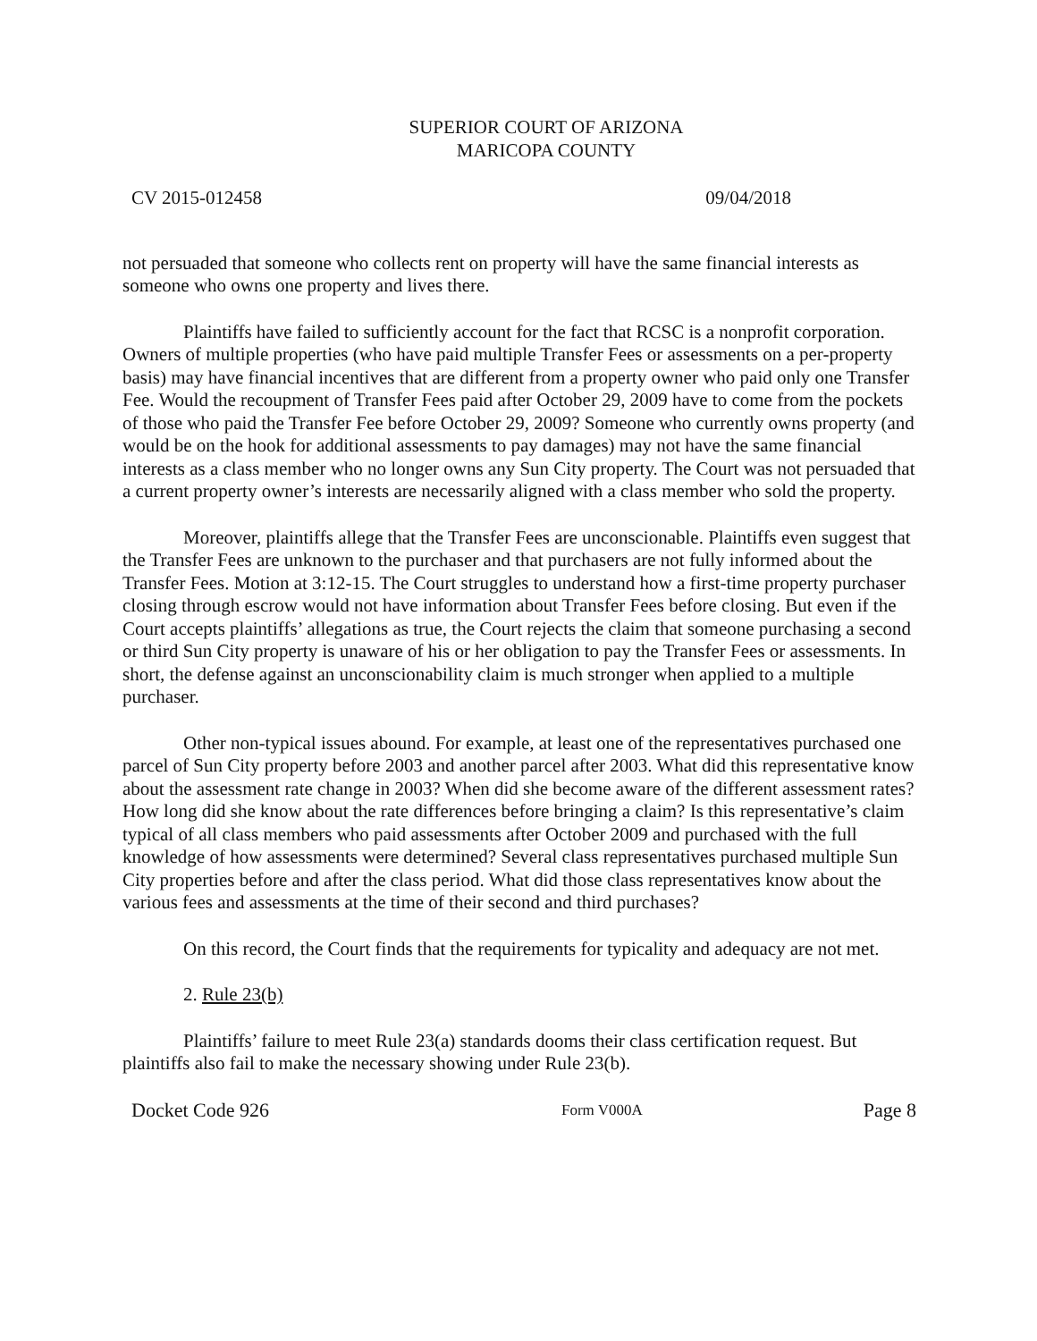SUPERIOR COURT OF ARIZONA
MARICOPA COUNTY
CV 2015-012458 09/04/2018
not persuaded that someone who collects rent on property will have the same financial interests as someone who owns one property and lives there.
Plaintiffs have failed to sufficiently account for the fact that RCSC is a nonprofit corporation. Owners of multiple properties (who have paid multiple Transfer Fees or assessments on a per-property basis) may have financial incentives that are different from a property owner who paid only one Transfer Fee. Would the recoupment of Transfer Fees paid after October 29, 2009 have to come from the pockets of those who paid the Transfer Fee before October 29, 2009? Someone who currently owns property (and would be on the hook for additional assessments to pay damages) may not have the same financial interests as a class member who no longer owns any Sun City property. The Court was not persuaded that a current property owner’s interests are necessarily aligned with a class member who sold the property.
Moreover, plaintiffs allege that the Transfer Fees are unconscionable. Plaintiffs even suggest that the Transfer Fees are unknown to the purchaser and that purchasers are not fully informed about the Transfer Fees. Motion at 3:12-15. The Court struggles to understand how a first-time property purchaser closing through escrow would not have information about Transfer Fees before closing. But even if the Court accepts plaintiffs’ allegations as true, the Court rejects the claim that someone purchasing a second or third Sun City property is unaware of his or her obligation to pay the Transfer Fees or assessments. In short, the defense against an unconscionability claim is much stronger when applied to a multiple purchaser.
Other non-typical issues abound. For example, at least one of the representatives purchased one parcel of Sun City property before 2003 and another parcel after 2003. What did this representative know about the assessment rate change in 2003? When did she become aware of the different assessment rates? How long did she know about the rate differences before bringing a claim? Is this representative’s claim typical of all class members who paid assessments after October 2009 and purchased with the full knowledge of how assessments were determined? Several class representatives purchased multiple Sun City properties before and after the class period. What did those class representatives know about the various fees and assessments at the time of their second and third purchases?
On this record, the Court finds that the requirements for typicality and adequacy are not met.
2. Rule 23(b)
Plaintiffs’ failure to meet Rule 23(a) standards dooms their class certification request. But plaintiffs also fail to make the necessary showing under Rule 23(b).
Docket Code 926 Form V000A Page 8